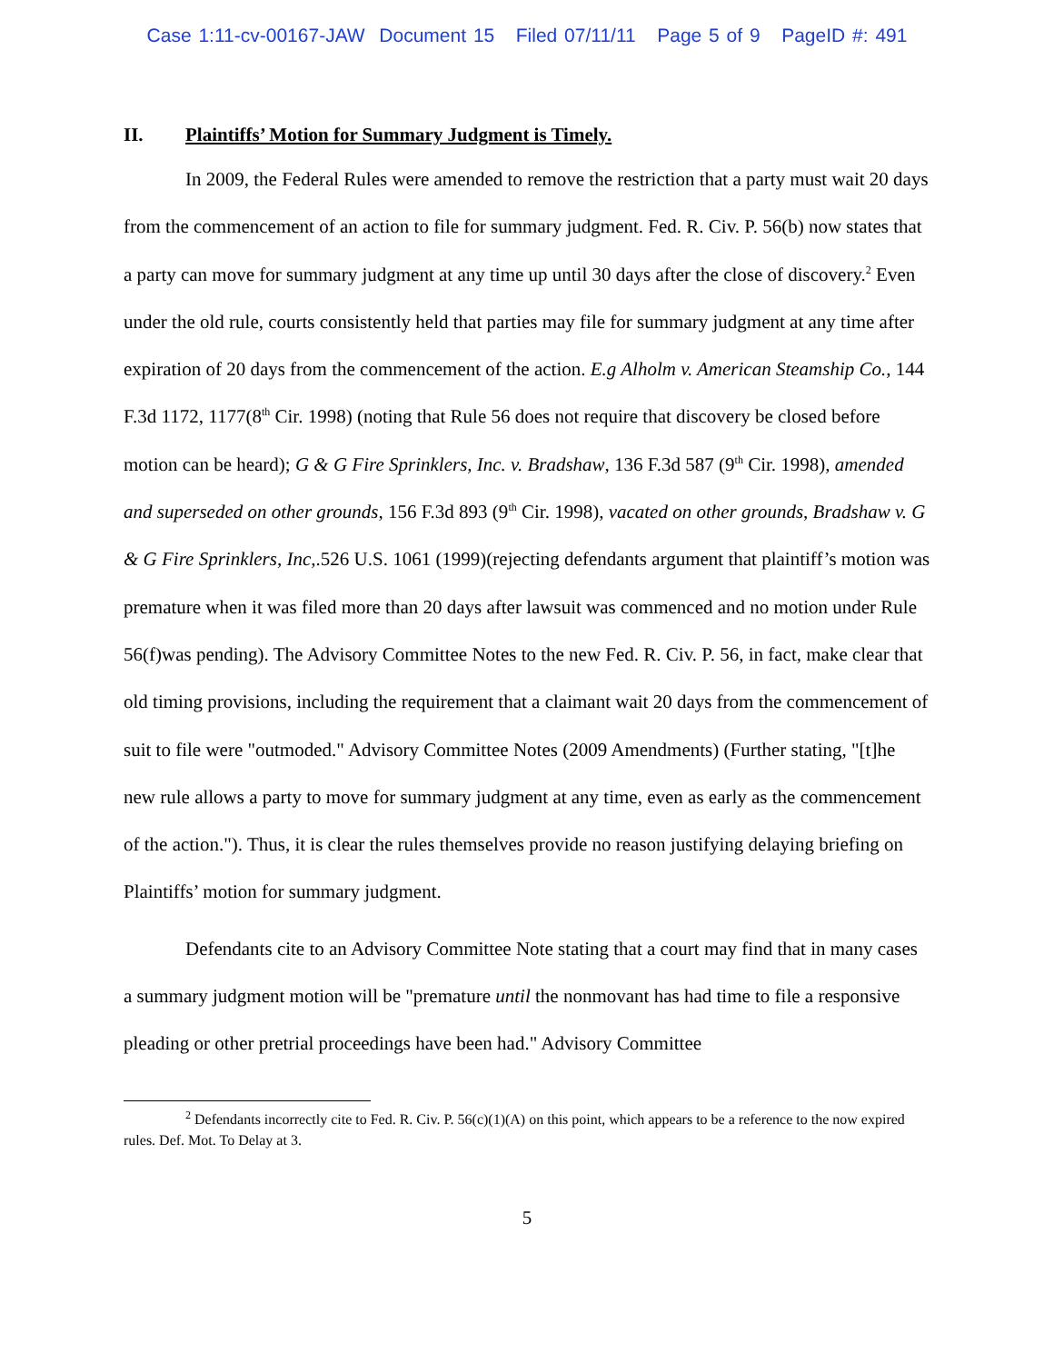Case 1:11-cv-00167-JAW Document 15 Filed 07/11/11 Page 5 of 9 PageID #: 491
II. Plaintiffs’ Motion for Summary Judgment is Timely.
In 2009, the Federal Rules were amended to remove the restriction that a party must wait 20 days from the commencement of an action to file for summary judgment. Fed. R. Civ. P. 56(b) now states that a party can move for summary judgment at any time up until 30 days after the close of discovery.<sup>2</sup> Even under the old rule, courts consistently held that parties may file for summary judgment at any time after expiration of 20 days from the commencement of the action. E.g Alholm v. American Steamship Co., 144 F.3d 1172, 1177(8<sup>th</sup> Cir. 1998) (noting that Rule 56 does not require that discovery be closed before motion can be heard); G & G Fire Sprinklers, Inc. v. Bradshaw, 136 F.3d 587 (9<sup>th</sup> Cir. 1998), amended and superseded on other grounds, 156 F.3d 893 (9<sup>th</sup> Cir. 1998), vacated on other grounds, Bradshaw v. G & G Fire Sprinklers, Inc,.526 U.S. 1061 (1999)(rejecting defendants argument that plaintiff’s motion was premature when it was filed more than 20 days after lawsuit was commenced and no motion under Rule 56(f)was pending). The Advisory Committee Notes to the new Fed. R. Civ. P. 56, in fact, make clear that old timing provisions, including the requirement that a claimant wait 20 days from the commencement of suit to file were "outmoded." Advisory Committee Notes (2009 Amendments) (Further stating, "[t]he new rule allows a party to move for summary judgment at any time, even as early as the commencement of the action."). Thus, it is clear the rules themselves provide no reason justifying delaying briefing on Plaintiffs’ motion for summary judgment.
Defendants cite to an Advisory Committee Note stating that a court may find that in many cases a summary judgment motion will be "premature until the nonmovant has had time to file a responsive pleading or other pretrial proceedings have been had." Advisory Committee
<sup>2</sup> Defendants incorrectly cite to Fed. R. Civ. P. 56(c)(1)(A) on this point, which appears to be a reference to the now expired rules. Def. Mot. To Delay at 3.
5